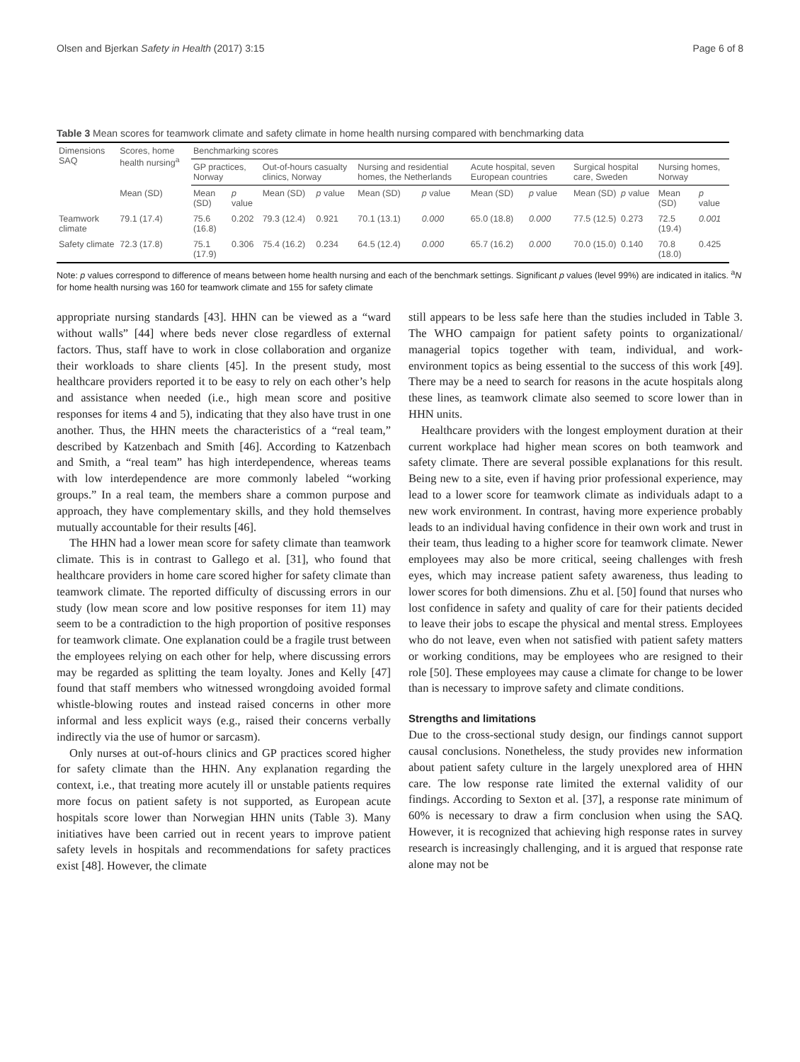Olsen and Bjerkan Safety in Health (2017) 3:15 Page 6 of 8
Table 3 Mean scores for teamwork climate and safety climate in home health nursing compared with benchmarking data
| Dimensions SAQ | Scores, home health nursing<sup>a</sup> | Benchmarking scores | | | | | | | | | | | |
| --- | --- | --- | --- | --- | --- | --- | --- | --- | --- | --- | --- | --- | --- |
| | | GP practices, Norway | | Out-of-hours casualty clinics, Norway | | Nursing and residential homes, the Netherlands | | Acute hospital, seven European countries | | Surgical hospital care, Sweden | | Nursing homes, Norway | |
| | Mean (SD) | Mean (SD) | p value | Mean (SD) | p value | Mean (SD) | p value | Mean (SD) | p value | Mean (SD) | p value | Mean (SD) | p value |
| Teamwork climate | 79.1 (17.4) | 75.6 (16.8) | 0.202 | 79.3 (12.4) | 0.921 | 70.1 (13.1) | 0.000 | 65.0 (18.8) | 0.000 | 77.5 (12.5) | 0.273 | 72.5 (19.4) | 0.001 |
| Safety climate | 72.3 (17.8) | 75.1 (17.9) | 0.306 | 75.4 (16.2) | 0.234 | 64.5 (12.4) | 0.000 | 65.7 (16.2) | 0.000 | 70.0 (15.0) | 0.140 | 70.8 (18.0) | 0.425 |
Note: p values correspond to difference of means between home health nursing and each of the benchmark settings. Significant p values (level 99%) are indicated in italics. <sup>a</sup>N for home health nursing was 160 for teamwork climate and 155 for safety climate
appropriate nursing standards [43]. HHN can be viewed as a “ward without walls” [44] where beds never close regardless of external factors. Thus, staff have to work in close collaboration and organize their workloads to share clients [45]. In the present study, most healthcare providers reported it to be easy to rely on each other’s help and assistance when needed (i.e., high mean score and positive responses for items 4 and 5), indicating that they also have trust in one another. Thus, the HHN meets the characteristics of a “real team,” described by Katzenbach and Smith [46]. According to Katzenbach and Smith, a “real team” has high interdependence, whereas teams with low interdependence are more commonly labeled “working groups.” In a real team, the members share a common purpose and approach, they have complementary skills, and they hold themselves mutually accountable for their results [46].
The HHN had a lower mean score for safety climate than teamwork climate. This is in contrast to Gallego et al. [31], who found that healthcare providers in home care scored higher for safety climate than teamwork climate. The reported difficulty of discussing errors in our study (low mean score and low positive responses for item 11) may seem to be a contradiction to the high proportion of positive responses for teamwork climate. One explanation could be a fragile trust between the employees relying on each other for help, where discussing errors may be regarded as splitting the team loyalty. Jones and Kelly [47] found that staff members who witnessed wrongdoing avoided formal whistle-blowing routes and instead raised concerns in other more informal and less explicit ways (e.g., raised their concerns verbally indirectly via the use of humor or sarcasm).
Only nurses at out-of-hours clinics and GP practices scored higher for safety climate than the HHN. Any explanation regarding the context, i.e., that treating more acutely ill or unstable patients requires more focus on patient safety is not supported, as European acute hospitals score lower than Norwegian HHN units (Table 3). Many initiatives have been carried out in recent years to improve patient safety levels in hospitals and recommendations for safety practices exist [48]. However, the climate
still appears to be less safe here than the studies included in Table 3. The WHO campaign for patient safety points to organizational/ managerial topics together with team, individual, and work-environment topics as being essential to the success of this work [49]. There may be a need to search for reasons in the acute hospitals along these lines, as teamwork climate also seemed to score lower than in HHN units.
Healthcare providers with the longest employment duration at their current workplace had higher mean scores on both teamwork and safety climate. There are several possible explanations for this result. Being new to a site, even if having prior professional experience, may lead to a lower score for teamwork climate as individuals adapt to a new work environment. In contrast, having more experience probably leads to an individual having confidence in their own work and trust in their team, thus leading to a higher score for teamwork climate. Newer employees may also be more critical, seeing challenges with fresh eyes, which may increase patient safety awareness, thus leading to lower scores for both dimensions. Zhu et al. [50] found that nurses who lost confidence in safety and quality of care for their patients decided to leave their jobs to escape the physical and mental stress. Employees who do not leave, even when not satisfied with patient safety matters or working conditions, may be employees who are resigned to their role [50]. These employees may cause a climate for change to be lower than is necessary to improve safety and climate conditions.
Strengths and limitations
Due to the cross-sectional study design, our findings cannot support causal conclusions. Nonetheless, the study provides new information about patient safety culture in the largely unexplored area of HHN care. The low response rate limited the external validity of our findings. According to Sexton et al. [37], a response rate minimum of 60% is necessary to draw a firm conclusion when using the SAQ. However, it is recognized that achieving high response rates in survey research is increasingly challenging, and it is argued that response rate alone may not be